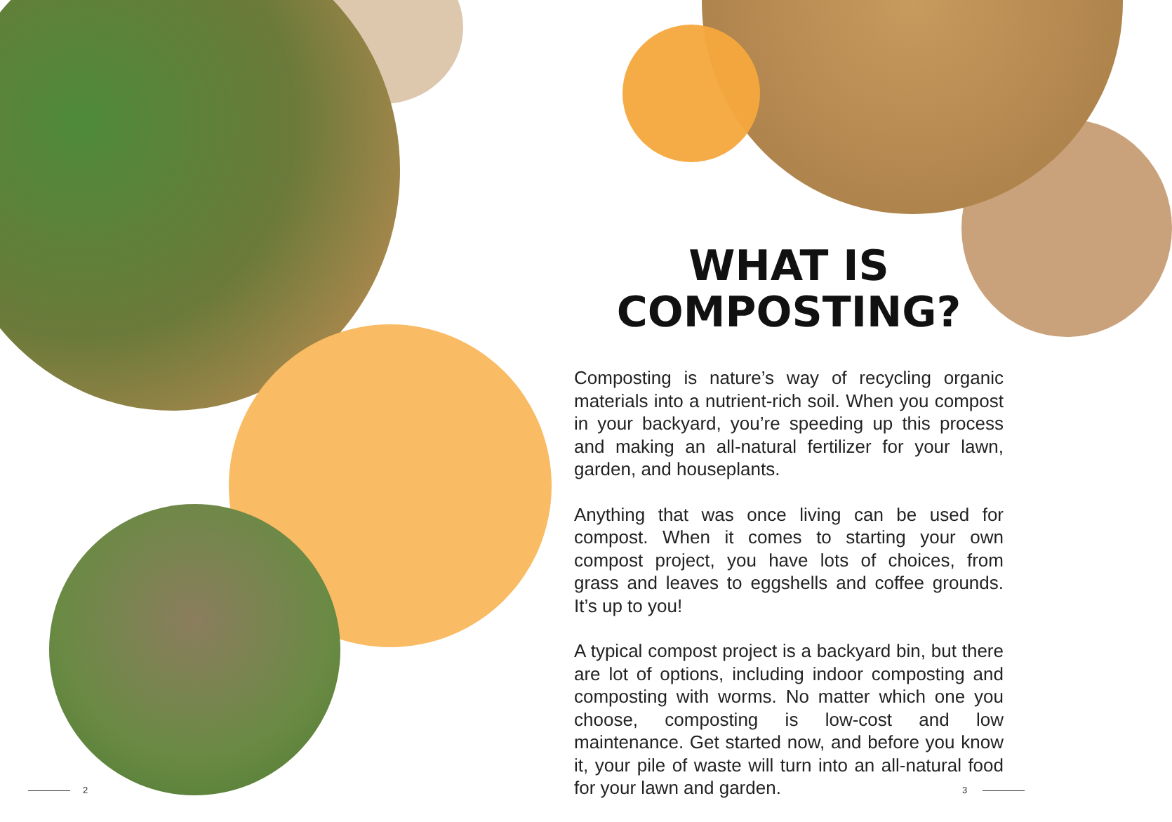WHAT IS
COMPOSTING?
Composting is nature’s way of recycling organic materials into a nutrient-rich soil. When you compost in your backyard, you’re speeding up this process and making an all-natural fertilizer for your lawn, garden, and houseplants.
Anything that was once living can be used for compost. When it comes to starting your own compost project, you have lots of choices, from grass and leaves to eggshells and coffee grounds. It’s up to you!
A typical compost project is a backyard bin, but there are lot of options, including indoor composting and composting with worms. No matter which one you choose, composting is low-cost and low maintenance. Get started now, and before you know it, your pile of waste will turn into an all-natural food for your lawn and garden.
2 3